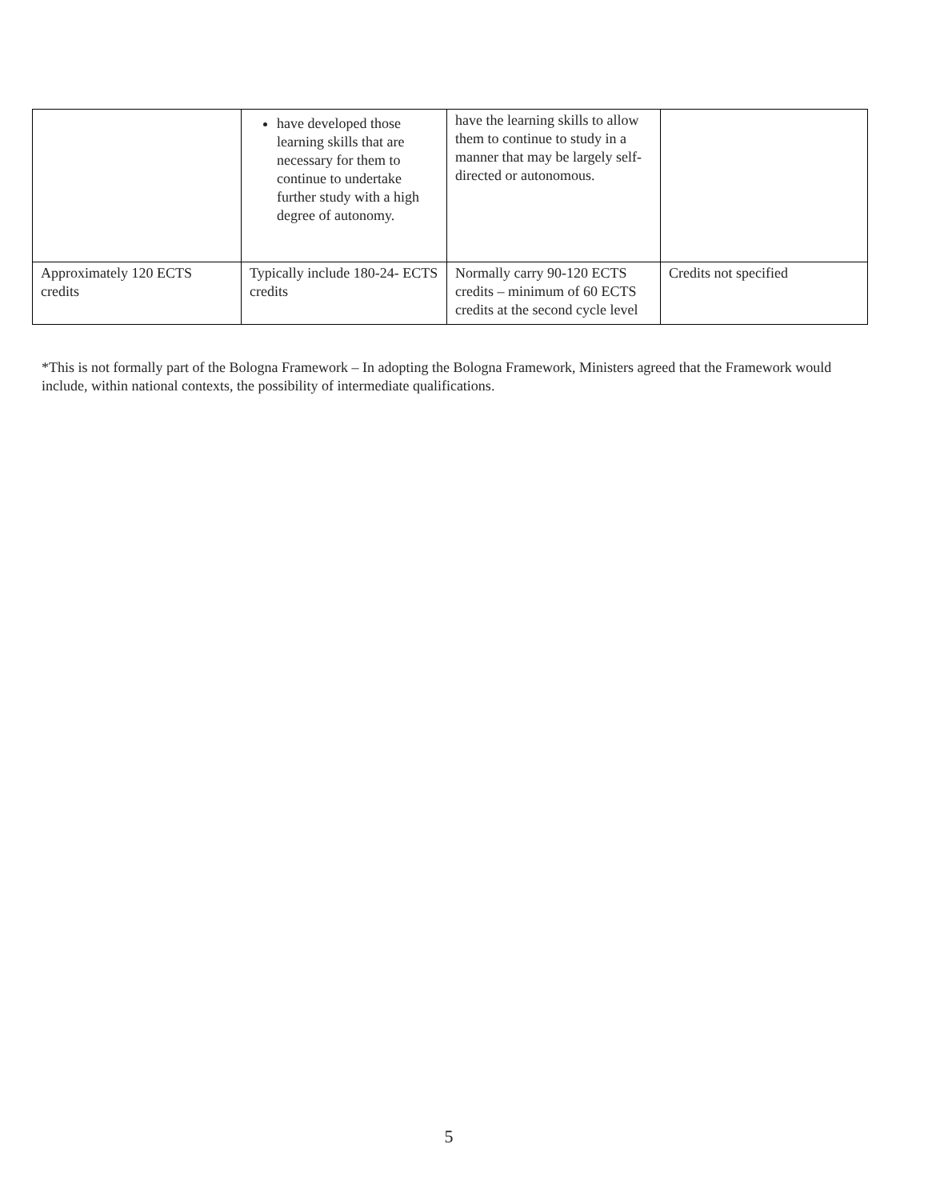| | have developed those learning skills that are necessary for them to continue to undertake further study with a high degree of autonomy. | have the learning skills to allow them to continue to study in a manner that may be largely self-directed or autonomous. | |
| Approximately 120 ECTS credits | Typically include 180-24- ECTS credits | Normally carry 90-120 ECTS credits – minimum of 60 ECTS credits at the second cycle level | Credits not specified |
*This is not formally part of the Bologna Framework – In adopting the Bologna Framework, Ministers agreed that the Framework would include, within national contexts, the possibility of intermediate qualifications.
5